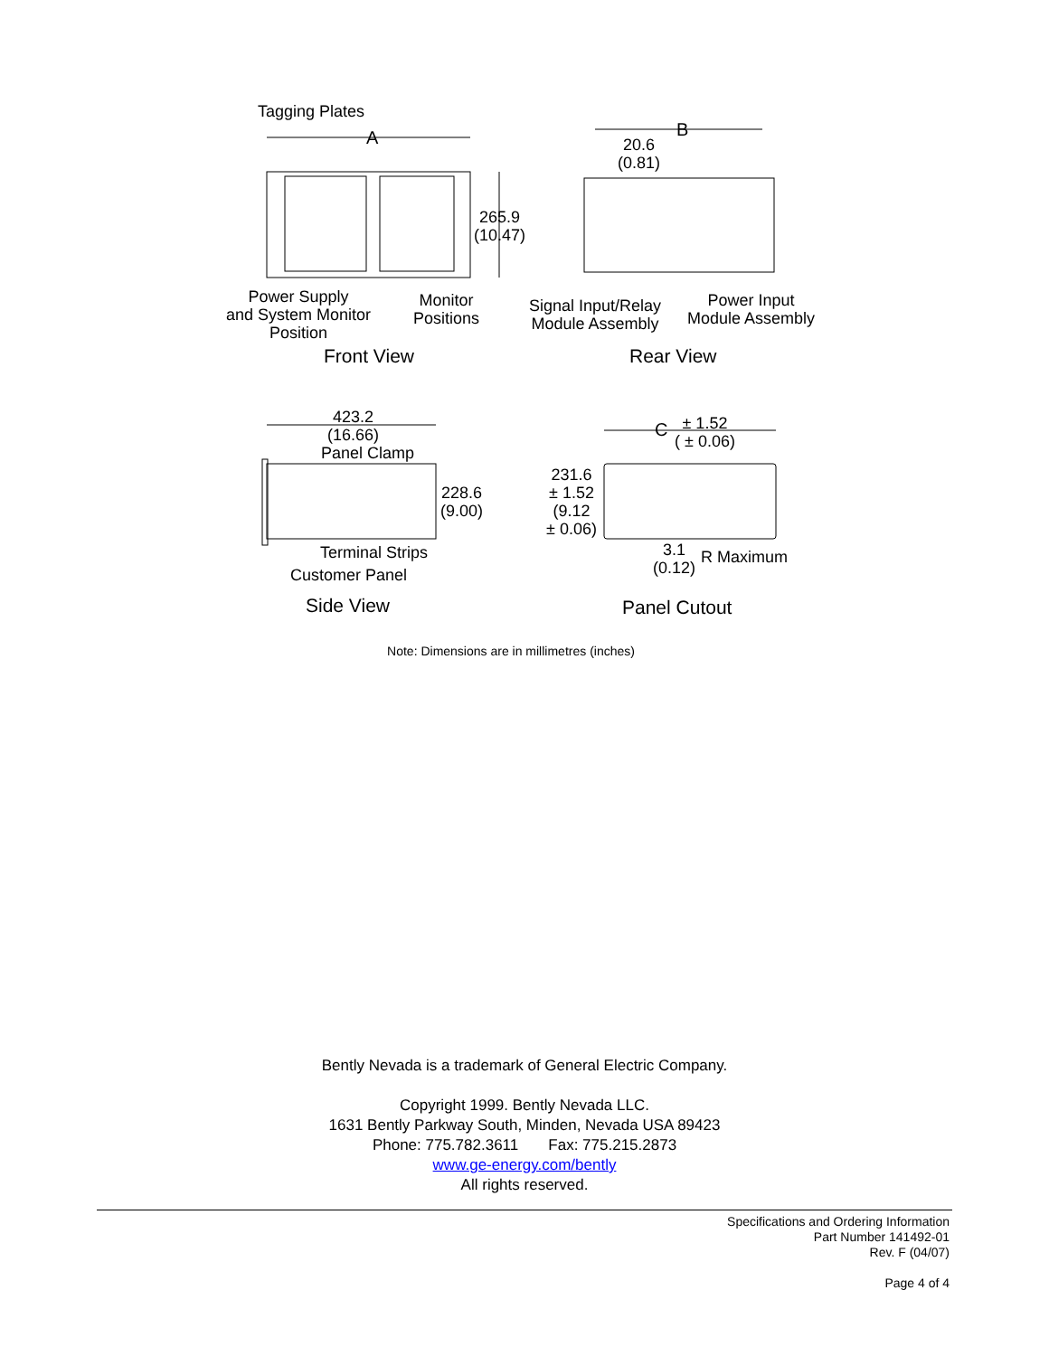Tagging Plates
A
265.9
(10.47)
B
20.6
(0.81)
Power Supply
and System Monitor
Position
Monitor
Positions
Signal Input/Relay
Module Assembly
Power Input
Module Assembly
Front View Rear View
423.2
(16.66)
Panel Clamp
228.6
(9.00)
C
± 1.52
( ± 0.06)
231.6
± 1.52
(9.12
± 0.06)
Terminal Strips
Customer Panel
3.1
(0.12)
R Maximum
Side View Panel Cutout
Note: Dimensions are in millimetres (inches)
Bently Nevada is a trademark of General Electric Company.
Copyright 1999. Bently Nevada LLC.
1631 Bently Parkway South, Minden, Nevada USA 89423
Phone: 775.782.3611 Fax: 775.215.2873
www.ge-energy.com/bently
All rights reserved.
Specifications and Ordering Information
Part Number 141492-01
Rev. F (04/07)
Page 4 of 4